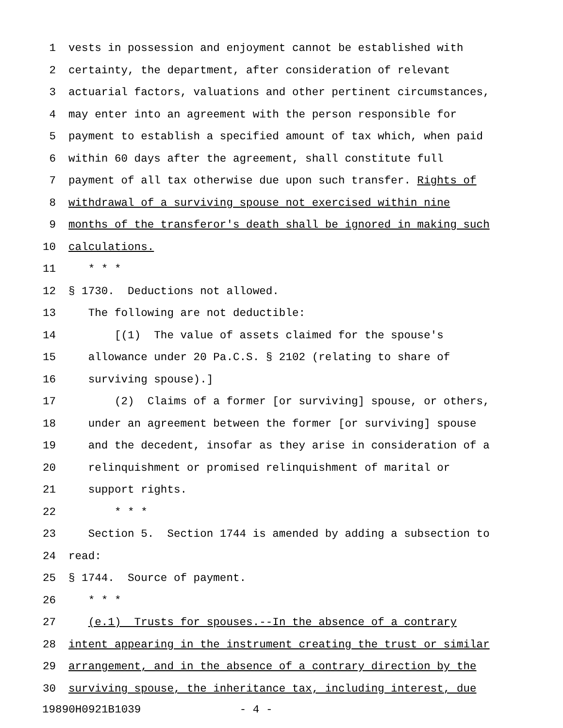1 vests in possession and enjoyment cannot be established with
2 certainty, the department, after consideration of relevant
3 actuarial factors, valuations and other pertinent circumstances,
4 may enter into an agreement with the person responsible for
5 payment to establish a specified amount of tax which, when paid
6 within 60 days after the agreement, shall constitute full
7 payment of all tax otherwise due upon such transfer. Rights of
8 withdrawal of a surviving spouse not exercised within nine
9 months of the transferor's death shall be ignored in making such
10 calculations.
11 * * *
12 § 1730. Deductions not allowed.
13 The following are not deductible:
14 [(1) The value of assets claimed for the spouse's
15 allowance under 20 Pa.C.S. § 2102 (relating to share of
16 surviving spouse).]
17 (2) Claims of a former [or surviving] spouse, or others,
18 under an agreement between the former [or surviving] spouse
19 and the decedent, insofar as they arise in consideration of a
20 relinquishment or promised relinquishment of marital or
21 support rights.
22 * * *
23 Section 5. Section 1744 is amended by adding a subsection to
24 read:
25 § 1744. Source of payment.
26 * * *
27 (e.1) Trusts for spouses.--In the absence of a contrary
28 intent appearing in the instrument creating the trust or similar
29 arrangement, and in the absence of a contrary direction by the
30 surviving spouse, the inheritance tax, including interest, due
19890H0921B1039 - 4 -